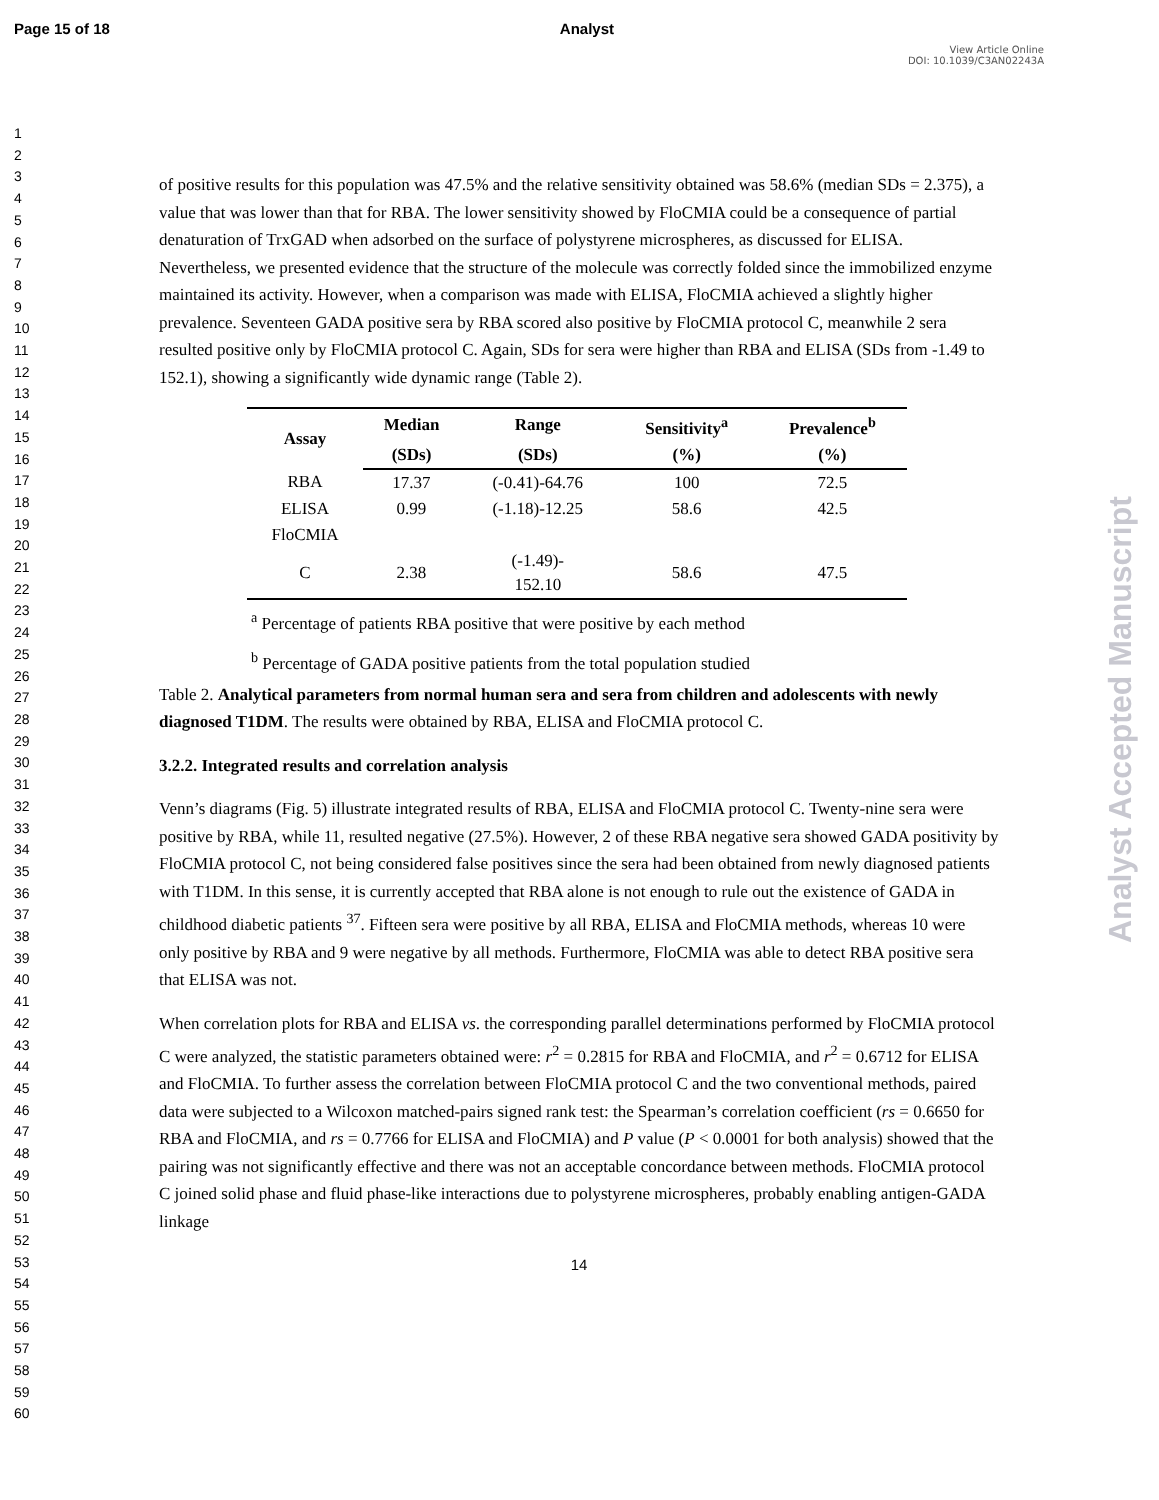Page 15 of 18 Analyst
View Article Online
DOI: 10.1039/C3AN02243A
Analyst Accepted Manuscript
1
2
3
4
5
6
7
8
9
10
11
12
13
14
15
16
17
18
19
20
21
22
23
24
25
26
27
28
29
30
31
32
33
34
35
36
37
38
39
40
41
42
43
44
45
46
47
48
49
50
51
52
53
54
55
56
57
58
59
60
of positive results for this population was 47.5% and the relative sensitivity obtained was 58.6% (median SDs = 2.375), a value that was lower than that for RBA. The lower sensitivity showed by FloCMIA could be a consequence of partial denaturation of TrxGAD when adsorbed on the surface of polystyrene microspheres, as discussed for ELISA. Nevertheless, we presented evidence that the structure of the molecule was correctly folded since the immobilized enzyme maintained its activity. However, when a comparison was made with ELISA, FloCMIA achieved a slightly higher prevalence. Seventeen GADA positive sera by RBA scored also positive by FloCMIA protocol C, meanwhile 2 sera resulted positive only by FloCMIA protocol C. Again, SDs for sera were higher than RBA and ELISA (SDs from -1.49 to 152.1), showing a significantly wide dynamic range (Table 2).
| Assay | Median | Range | Sensitivity<sup>a</sup> | Prevalence<sup>b</sup> |
| --- | --- | --- | --- | --- |
| | (SDs) | (SDs) | (%) | (%) |
| RBA | 17.37 | (-0.41)-64.76 | 100 | 72.5 |
| ELISA | 0.99 | (-1.18)-12.25 | 58.6 | 42.5 |
| FloCMIA | | | | |
| C | 2.38 | (-1.49)- 152.10 | 58.6 | 47.5 |
<sup>a</sup> Percentage of patients RBA positive that were positive by each method
<sup>b</sup> Percentage of GADA positive patients from the total population studied
Table 2. Analytical parameters from normal human sera and sera from children and adolescents with newly diagnosed T1DM. The results were obtained by RBA, ELISA and FloCMIA protocol C.
3.2.2. Integrated results and correlation analysis
Venn’s diagrams (Fig. 5) illustrate integrated results of RBA, ELISA and FloCMIA protocol C. Twenty-nine sera were positive by RBA, while 11, resulted negative (27.5%). However, 2 of these RBA negative sera showed GADA positivity by FloCMIA protocol C, not being considered false positives since the sera had been obtained from newly diagnosed patients with T1DM. In this sense, it is currently accepted that RBA alone is not enough to rule out the existence of GADA in childhood diabetic patients <sup>37</sup>. Fifteen sera were positive by all RBA, ELISA and FloCMIA methods, whereas 10 were only positive by RBA and 9 were negative by all methods. Furthermore, FloCMIA was able to detect RBA positive sera that ELISA was not.
When correlation plots for RBA and ELISA vs. the corresponding parallel determinations performed by FloCMIA protocol C were analyzed, the statistic parameters obtained were: r<sup>2</sup> = 0.2815 for RBA and FloCMIA, and r<sup>2</sup> = 0.6712 for ELISA and FloCMIA. To further assess the correlation between FloCMIA protocol C and the two conventional methods, paired data were subjected to a Wilcoxon matched-pairs signed rank test: the Spearman’s correlation coefficient (rs = 0.6650 for RBA and FloCMIA, and rs = 0.7766 for ELISA and FloCMIA) and P value (P < 0.0001 for both analysis) showed that the pairing was not significantly effective and there was not an acceptable concordance between methods. FloCMIA protocol C joined solid phase and fluid phase-like interactions due to polystyrene microspheres, probably enabling antigen-GADA linkage
14